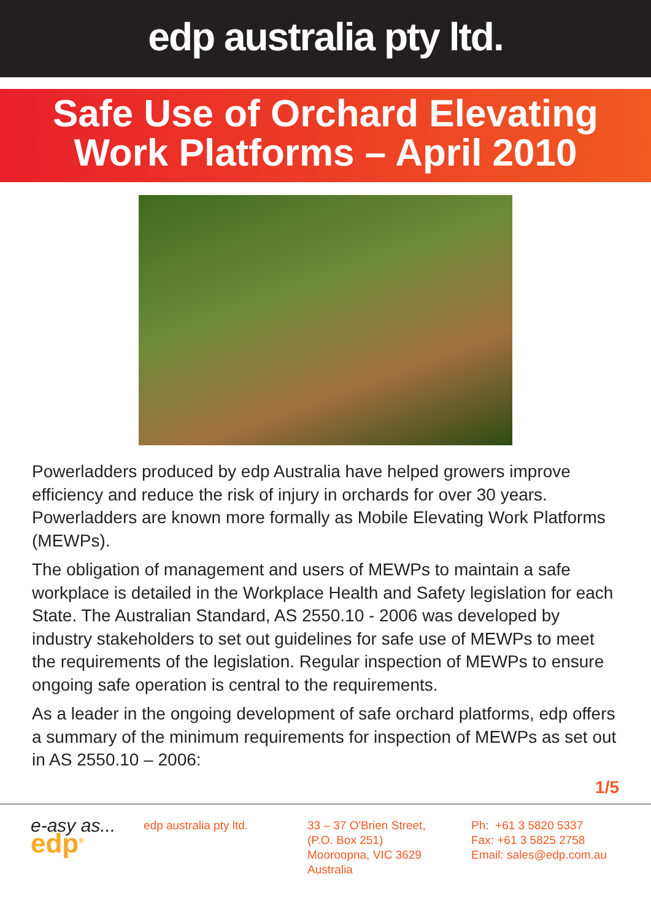edp australia pty ltd.
Safe Use of Orchard Elevating
Work Platforms – April 2010
Powerladders produced by edp Australia have helped growers improve efficiency and reduce the risk of injury in orchards for over 30 years. Powerladders are known more formally as Mobile Elevating Work Platforms (MEWPs).
The obligation of management and users of MEWPs to maintain a safe workplace is detailed in the Workplace Health and Safety legislation for each State. The Australian Standard, AS 2550.10 - 2006 was developed by industry stakeholders to set out guidelines for safe use of MEWPs to meet the requirements of the legislation. Regular inspection of MEWPs to ensure ongoing safe operation is central to the requirements.
As a leader in the ongoing development of safe orchard platforms, edp offers a summary of the minimum requirements for inspection of MEWPs as set out in AS 2550.10 – 2006:
1/5
e-asy as...
edp<sup>®</sup>
edp australia pty ltd. 33 – 37 O'Brien Street,
(P.O. Box 251)
Mooroopna, VIC 3629
Australia
Ph: +61 3 5820 5337
Fax: +61 3 5825 2758
Email: sales@edp.com.au